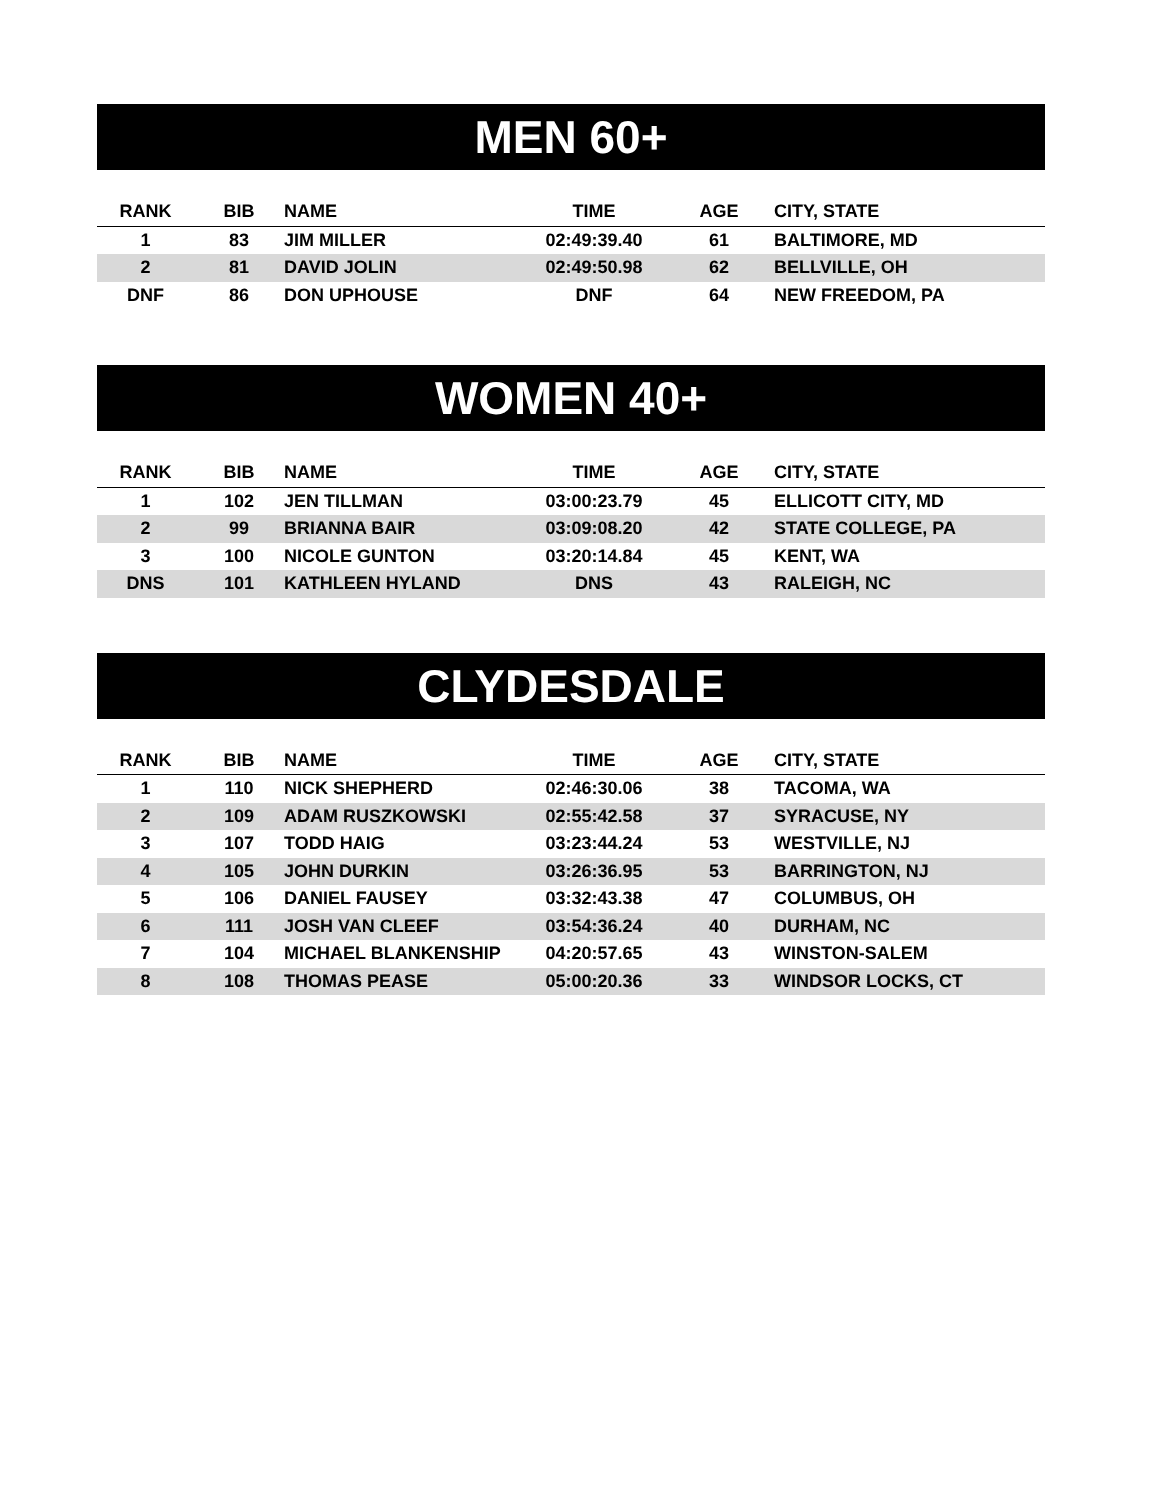MEN 60+
| RANK | BIB | NAME | TIME | AGE | CITY, STATE |
| --- | --- | --- | --- | --- | --- |
| 1 | 83 | JIM MILLER | 02:49:39.40 | 61 | BALTIMORE, MD |
| 2 | 81 | DAVID JOLIN | 02:49:50.98 | 62 | BELLVILLE, OH |
| DNF | 86 | DON UPHOUSE | DNF | 64 | NEW FREEDOM, PA |
WOMEN 40+
| RANK | BIB | NAME | TIME | AGE | CITY, STATE |
| --- | --- | --- | --- | --- | --- |
| 1 | 102 | JEN TILLMAN | 03:00:23.79 | 45 | ELLICOTT CITY, MD |
| 2 | 99 | BRIANNA BAIR | 03:09:08.20 | 42 | STATE COLLEGE, PA |
| 3 | 100 | NICOLE GUNTON | 03:20:14.84 | 45 | KENT, WA |
| DNS | 101 | KATHLEEN HYLAND | DNS | 43 | RALEIGH, NC |
CLYDESDALE
| RANK | BIB | NAME | TIME | AGE | CITY, STATE |
| --- | --- | --- | --- | --- | --- |
| 1 | 110 | NICK SHEPHERD | 02:46:30.06 | 38 | TACOMA, WA |
| 2 | 109 | ADAM RUSZKOWSKI | 02:55:42.58 | 37 | SYRACUSE, NY |
| 3 | 107 | TODD HAIG | 03:23:44.24 | 53 | WESTVILLE, NJ |
| 4 | 105 | JOHN DURKIN | 03:26:36.95 | 53 | BARRINGTON, NJ |
| 5 | 106 | DANIEL FAUSEY | 03:32:43.38 | 47 | COLUMBUS, OH |
| 6 | 111 | JOSH VAN CLEEF | 03:54:36.24 | 40 | DURHAM, NC |
| 7 | 104 | MICHAEL BLANKENSHIP | 04:20:57.65 | 43 | WINSTON-SALEM |
| 8 | 108 | THOMAS PEASE | 05:00:20.36 | 33 | WINDSOR LOCKS, CT |